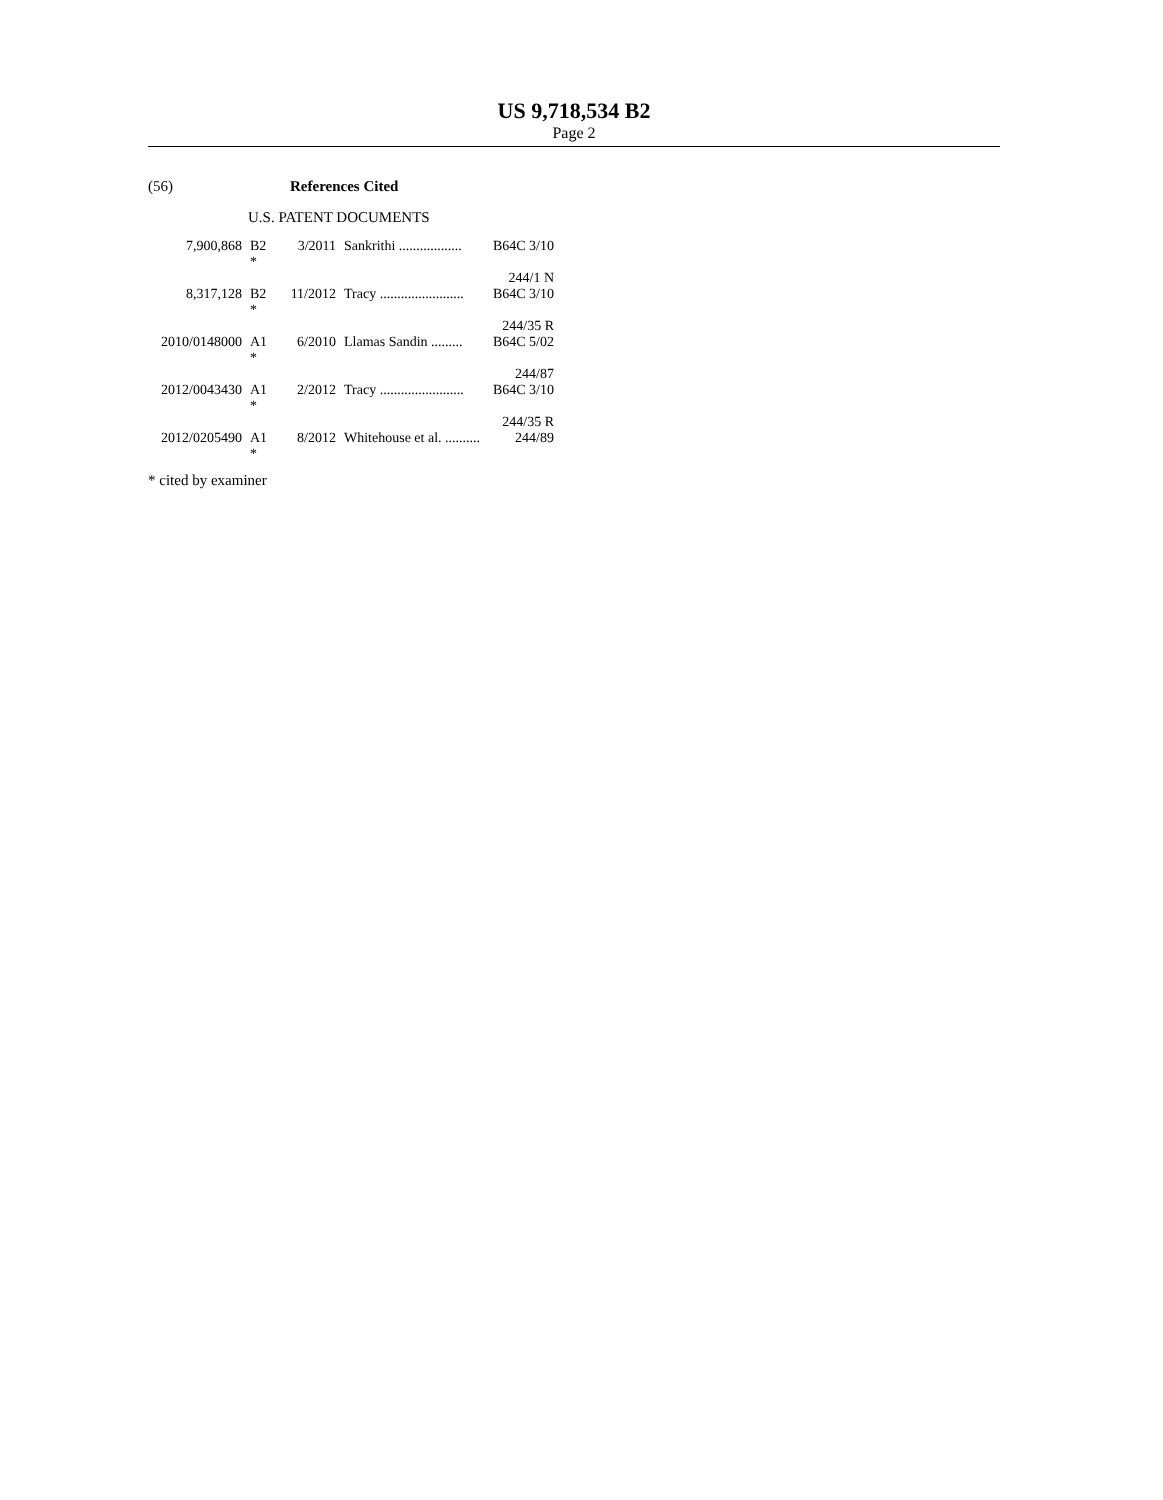US 9,718,534 B2
Page 2
(56) References Cited
U.S. PATENT DOCUMENTS
| 7,900,868 | B2 * | 3/2011 | Sankrithi .................. B64C 3/10 |
| | | | 244/1 N |
| 8,317,128 | B2 * | 11/2012 | Tracy ........................ B64C 3/10 |
| | | | 244/35 R |
| 2010/0148000 | A1 * | 6/2010 | Llamas Sandin ......... B64C 5/02 |
| | | | 244/87 |
| 2012/0043430 | A1 * | 2/2012 | Tracy ........................ B64C 3/10 |
| | | | 244/35 R |
| 2012/0205490 | A1 * | 8/2012 | Whitehouse et al. .......... 244/89 |
* cited by examiner